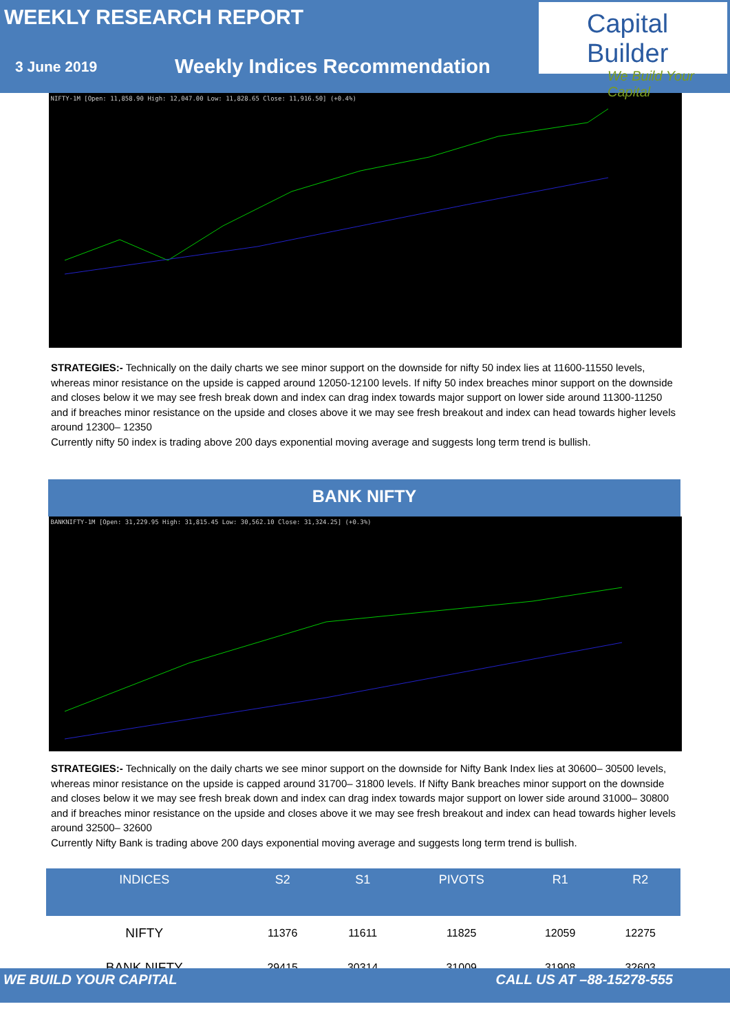WEEKLY RESEARCH REPORT
3 June 2019
Weekly Indices Recommendation
Capital Builder
We Build Your Capital
NIFTY-1M [Open: 11,858.90 High: 12,047.00 Low: 11,828.65 Close: 11,916.50] (+0.4%)
STRATEGIES:- Technically on the daily charts we see minor support on the downside for nifty 50 index lies at 11600-11550 levels, whereas minor resistance on the upside is capped around 12050-12100 levels. If nifty 50 index breaches minor support on the downside and closes below it we may see fresh break down and index can drag index towards major support on lower side around 11300-11250 and if breaches minor resistance on the upside and closes above it we may see fresh breakout and index can head towards higher levels around 12300– 12350
Currently nifty 50 index is trading above 200 days exponential moving average and suggests long term trend is bullish.
BANK NIFTY
BANKNIFTY-1M [Open: 31,229.95 High: 31,815.45 Low: 30,562.10 Close: 31,324.25] (+0.3%)
STRATEGIES:- Technically on the daily charts we see minor support on the downside for Nifty Bank Index lies at 30600– 30500 levels, whereas minor resistance on the upside is capped around 31700– 31800 levels. If Nifty Bank breaches minor support on the downside and closes below it we may see fresh break down and index can drag index towards major support on lower side around 31000– 30800 and if breaches minor resistance on the upside and closes above it we may see fresh breakout and index can head towards higher levels around 32500– 32600
Currently Nifty Bank is trading above 200 days exponential moving average and suggests long term trend is bullish.
| INDICES | S2 | S1 | PIVOTS | R1 | R2 |
| --- | --- | --- | --- | --- | --- |
| NIFTY | 11376 | 11611 | 11825 | 12059 | 12275 |
| BANK NIFTY | 29415 | 30314 | 31009 | 31908 | 32603 |
WE BUILD YOUR CAPITAL CALL US AT –88-15278-555